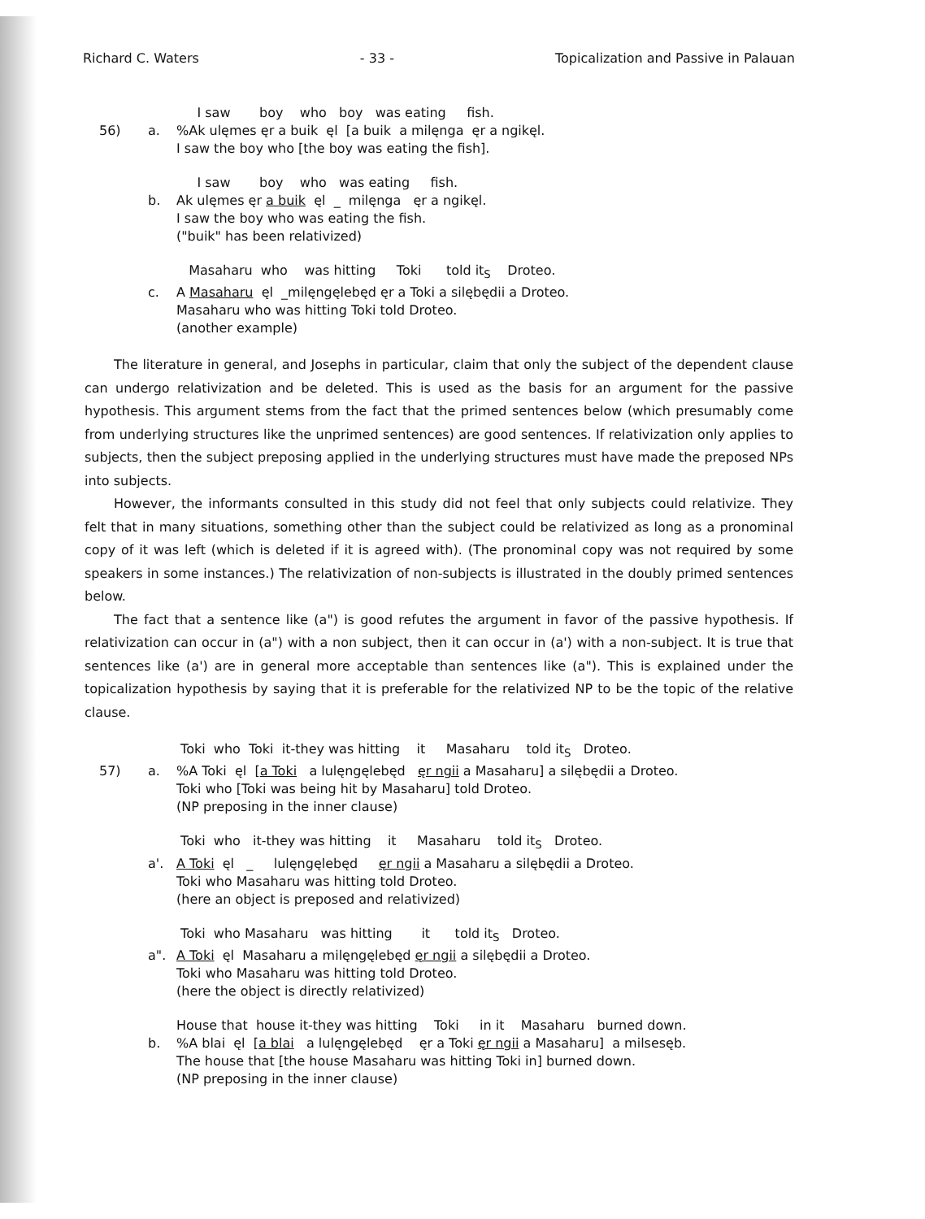Richard C. Waters - 33 - Topicalization and Passive in Palauan
I saw boy who boy was eating fish.
56)
a.
%Ak ulęmes ęr a buik ęl [a buik a milęnga ęr a ngikęl.
I saw the boy who [the boy was eating the fish].
I saw boy who was eating fish.
b.
Ak ulęmes ęr a buik ęl _ milęnga ęr a ngikęl.
I saw the boy who was eating the fish.
("buik" has been relativized)
Masaharu who was hitting Toki told it<sub>S</sub> Droteo.
c.
A Masaharu ęl _milęngęlebęd ęr a Toki a silębędii a Droteo.
Masaharu who was hitting Toki told Droteo.
(another example)
The literature in general, and Josephs in particular, claim that only the subject of the dependent clause can undergo relativization and be deleted. This is used as the basis for an argument for the passive hypothesis. This argument stems from the fact that the primed sentences below (which presumably come from underlying structures like the unprimed sentences) are good sentences. If relativization only applies to subjects, then the subject preposing applied in the underlying structures must have made the preposed NPs into subjects.
However, the informants consulted in this study did not feel that only subjects could relativize. They felt that in many situations, something other than the subject could be relativized as long as a pronominal copy of it was left (which is deleted if it is agreed with). (The pronominal copy was not required by some speakers in some instances.) The relativization of non-subjects is illustrated in the doubly primed sentences below.
The fact that a sentence like (a") is good refutes the argument in favor of the passive hypothesis. If relativization can occur in (a") with a non subject, then it can occur in (a') with a non-subject. It is true that sentences like (a') are in general more acceptable than sentences like (a"). This is explained under the topicalization hypothesis by saying that it is preferable for the relativized NP to be the topic of the relative clause.
Toki who Toki it-they was hitting it Masaharu told it<sub>S</sub> Droteo.
57)
a.
%A Toki ęl [a Toki a lulęngęlebęd ęr ngii a Masaharu] a silębędii a Droteo.
Toki who [Toki was being hit by Masaharu] told Droteo.
(NP preposing in the inner clause)
Toki who it-they was hitting it Masaharu told it<sub>S</sub> Droteo.
a'.
A Toki ęl _ lulęngęlebęd ęr ngii a Masaharu a silębędii a Droteo.
Toki who Masaharu was hitting told Droteo.
(here an object is preposed and relativized)
Toki who Masaharu was hitting it told it<sub>S</sub> Droteo.
a".
A Toki ęl Masaharu a milęngęlebęd ęr ngii a silębędii a Droteo.
Toki who Masaharu was hitting told Droteo.
(here the object is directly relativized)
House that house it-they was hitting Toki in it Masaharu burned down.
b.
%A blai ęl [a blai a lulęngęlebęd ęr a Toki ęr ngii a Masaharu] a milsesęb.
The house that [the house Masaharu was hitting Toki in] burned down.
(NP preposing in the inner clause)